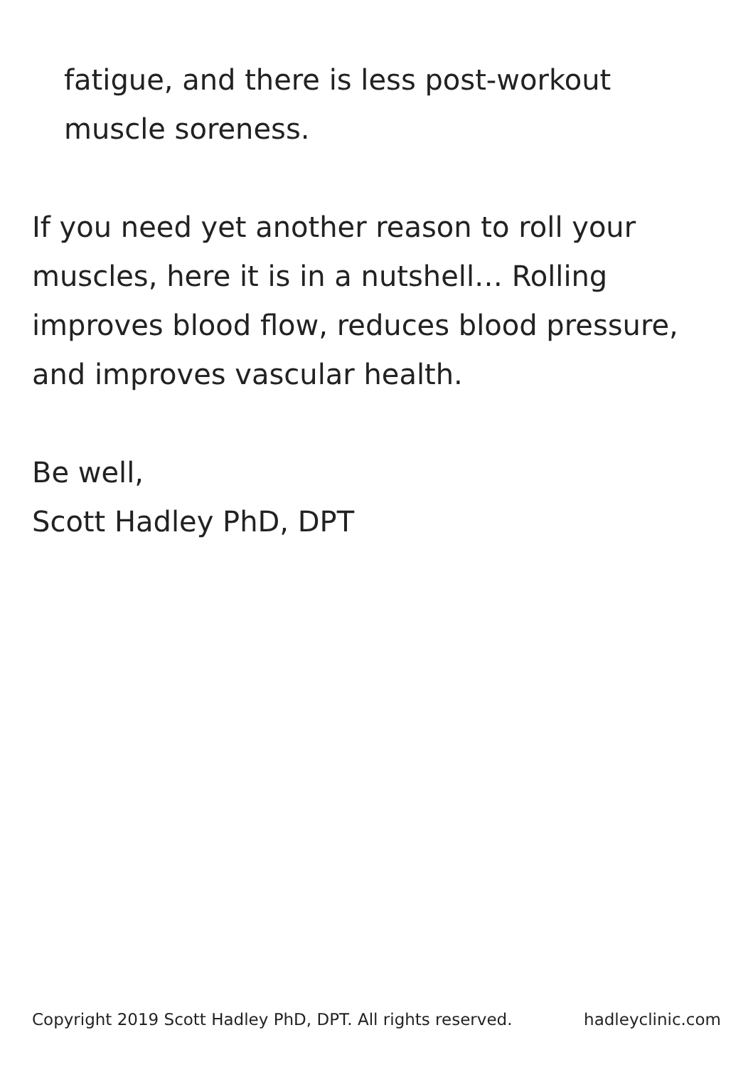fatigue, and there is less post-workout muscle soreness.
If you need yet another reason to roll your muscles, here it is in a nutshell… Rolling improves blood flow, reduces blood pressure, and improves vascular health.
Be well,
Scott Hadley PhD, DPT
Copyright 2019 Scott Hadley PhD, DPT. All rights reserved. hadleyclinic.com